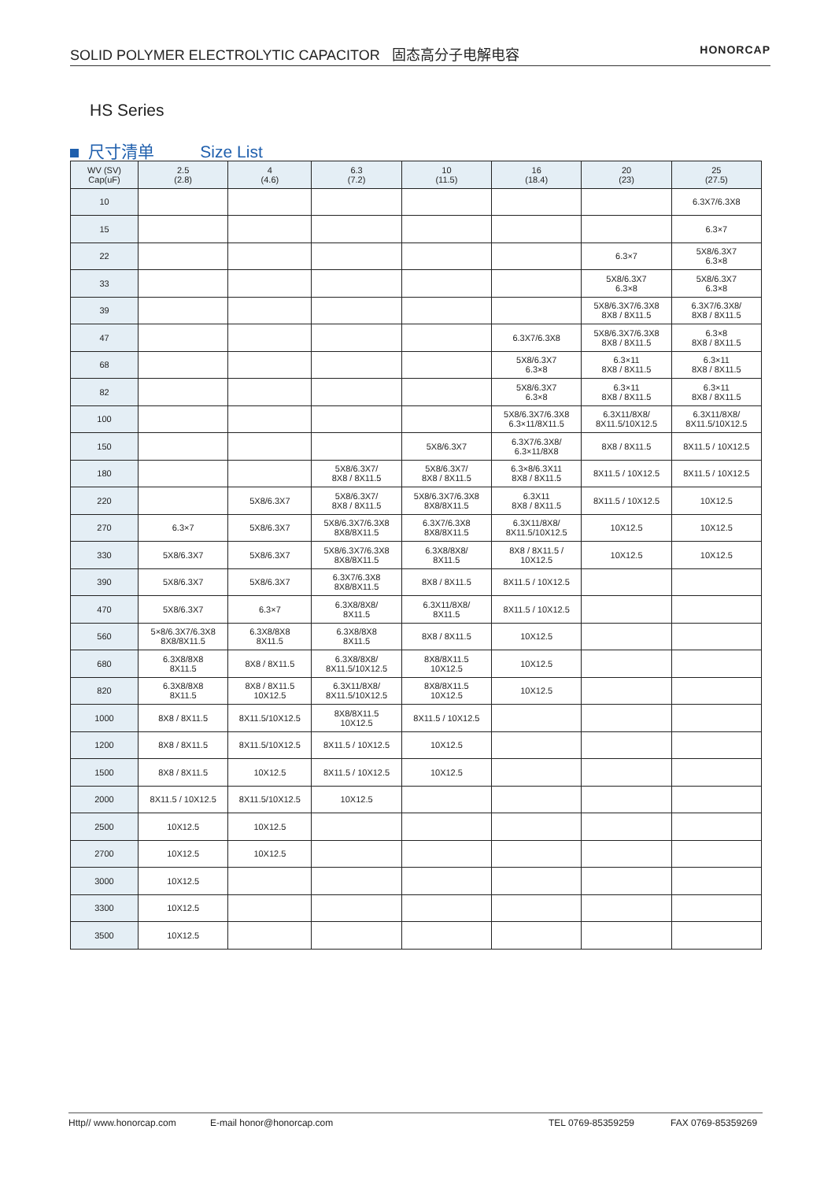SOLID POLYMER ELECTROLYTIC CAPACITOR 固态高分子电解电容 HONORCAP
HS Series
尺寸清单 Size List
| WV (SV) Cap(uF) | 2.5 (2.8) | 4 (4.6) | 6.3 (7.2) | 10 (11.5) | 16 (18.4) | 20 (23) | 25 (27.5) |
| --- | --- | --- | --- | --- | --- | --- | --- |
| 10 | | | | | | | 6.3X7/6.3X8 |
| 15 | | | | | | | 6.3×7 |
| 22 | | | | | | 6.3×7 | 5X8/6.3X7 6.3×8 |
| 33 | | | | | | 5X8/6.3X7 6.3×8 | 5X8/6.3X7 6.3×8 |
| 39 | | | | | | 5X8/6.3X7/6.3X8 8X8 / 8X11.5 | 6.3X7/6.3X8/ 8X8 / 8X11.5 |
| 47 | | | | | 6.3X7/6.3X8 | 5X8/6.3X7/6.3X8 8X8 / 8X11.5 | 6.3×8 8X8 / 8X11.5 |
| 68 | | | | | 5X8/6.3X7 6.3×8 | 6.3×11 8X8 / 8X11.5 | 6.3×11 8X8 / 8X11.5 |
| 82 | | | | | 5X8/6.3X7 6.3×8 | 6.3×11 8X8 / 8X11.5 | 6.3×11 8X8 / 8X11.5 |
| 100 | | | | | 5X8/6.3X7/6.3X8 6.3×11/8X11.5 | 6.3X11/8X8/ 8X11.5/10X12.5 | 6.3X11/8X8/ 8X11.5/10X12.5 |
| 150 | | | | 5X8/6.3X7 | 6.3X7/6.3X8/ 6.3×11/8X8 | 8X8 / 8X11.5 | 8X11.5 / 10X12.5 |
| 180 | | | 5X8/6.3X7/ 8X8 / 8X11.5 | 5X8/6.3X7/ 8X8 / 8X11.5 | 6.3×8/6.3X11 8X8 / 8X11.5 | 8X11.5 / 10X12.5 | 8X11.5 / 10X12.5 |
| 220 | | 5X8/6.3X7 | 5X8/6.3X7/ 8X8 / 8X11.5 | 5X8/6.3X7/6.3X8 8X8/8X11.5 | 6.3X11 8X8 / 8X11.5 | 8X11.5 / 10X12.5 | 10X12.5 |
| 270 | 6.3×7 | 5X8/6.3X7 | 5X8/6.3X7/6.3X8 8X8/8X11.5 | 6.3X7/6.3X8 8X8/8X11.5 | 6.3X11/8X8/ 8X11.5/10X12.5 | 10X12.5 | 10X12.5 |
| 330 | 5X8/6.3X7 | 5X8/6.3X7 | 5X8/6.3X7/6.3X8 8X8/8X11.5 | 6.3X8/8X8/ 8X11.5 | 8X8 / 8X11.5 / 10X12.5 | 10X12.5 | 10X12.5 |
| 390 | 5X8/6.3X7 | 5X8/6.3X7 | 6.3X7/6.3X8 8X8/8X11.5 | 8X8 / 8X11.5 | 8X11.5 / 10X12.5 | | |
| 470 | 5X8/6.3X7 | 6.3×7 | 6.3X8/8X8/ 8X11.5 | 6.3X11/8X8/ 8X11.5 | 8X11.5 / 10X12.5 | | |
| 560 | 5×8/6.3X7/6.3X8 8X8/8X11.5 | 6.3X8/8X8 8X11.5 | 6.3X8/8X8 8X11.5 | 8X8 / 8X11.5 | 10X12.5 | | |
| 680 | 6.3X8/8X8 8X11.5 | 8X8 / 8X11.5 | 6.3X8/8X8/ 8X11.5/10X12.5 | 8X8/8X11.5 10X12.5 | 10X12.5 | | |
| 820 | 6.3X8/8X8 8X11.5 | 8X8 / 8X11.5 10X12.5 | 6.3X11/8X8/ 8X11.5/10X12.5 | 8X8/8X11.5 10X12.5 | 10X12.5 | | |
| 1000 | 8X8 / 8X11.5 | 8X11.5/10X12.5 | 8X8/8X11.5 10X12.5 | 8X11.5 / 10X12.5 | | | |
| 1200 | 8X8 / 8X11.5 | 8X11.5/10X12.5 | 8X11.5 / 10X12.5 | 10X12.5 | | | |
| 1500 | 8X8 / 8X11.5 | 10X12.5 | 8X11.5 / 10X12.5 | 10X12.5 | | | |
| 2000 | 8X11.5 / 10X12.5 | 8X11.5/10X12.5 | 10X12.5 | | | | |
| 2500 | 10X12.5 | 10X12.5 | | | | | |
| 2700 | 10X12.5 | 10X12.5 | | | | | |
| 3000 | 10X12.5 | | | | | | |
| 3300 | 10X12.5 | | | | | | |
| 3500 | 10X12.5 | | | | | | |
Http// www.honorcap.com E-mail honor@honorcap.com TEL 0769-85359259 FAX 0769-85359269